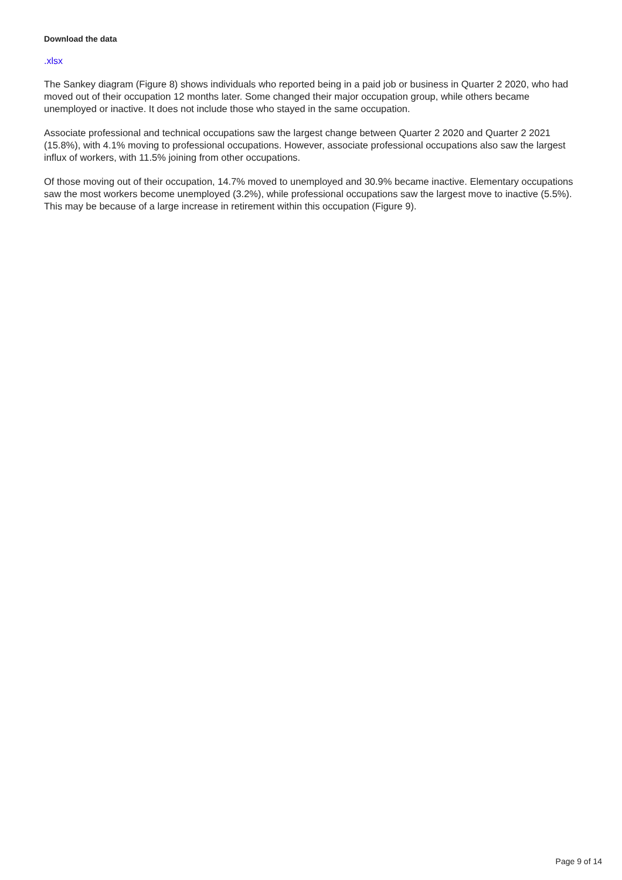Download the data
.xlsx
The Sankey diagram (Figure 8) shows individuals who reported being in a paid job or business in Quarter 2 2020, who had moved out of their occupation 12 months later. Some changed their major occupation group, while others became unemployed or inactive. It does not include those who stayed in the same occupation.
Associate professional and technical occupations saw the largest change between Quarter 2 2020 and Quarter 2 2021 (15.8%), with 4.1% moving to professional occupations. However, associate professional occupations also saw the largest influx of workers, with 11.5% joining from other occupations.
Of those moving out of their occupation, 14.7% moved to unemployed and 30.9% became inactive. Elementary occupations saw the most workers become unemployed (3.2%), while professional occupations saw the largest move to inactive (5.5%). This may be because of a large increase in retirement within this occupation (Figure 9).
Page 9 of 14